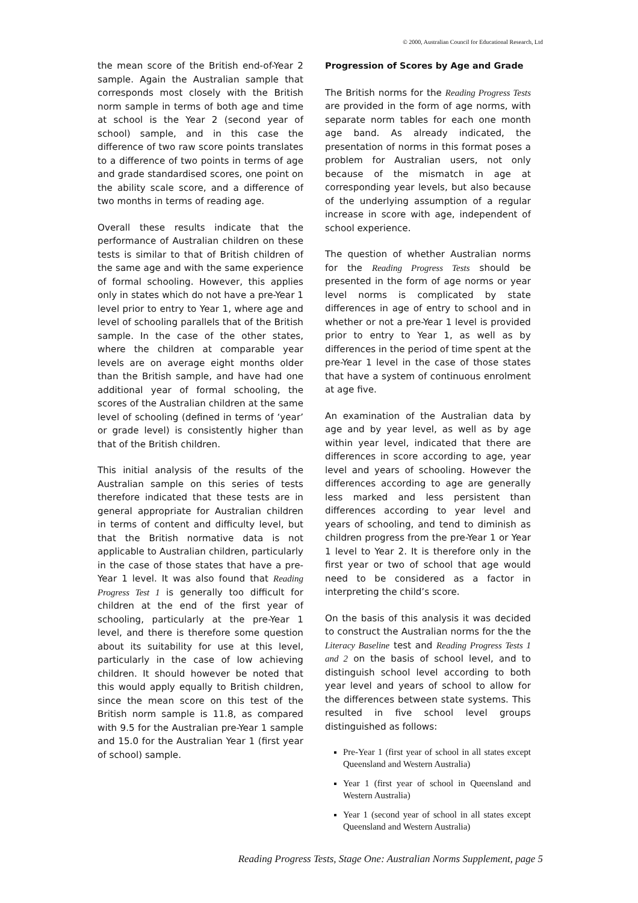© 2000, Australian Council for Educational Research, Ltd
the mean score of the British end-of-Year 2 sample. Again the Australian sample that corresponds most closely with the British norm sample in terms of both age and time at school is the Year 2 (second year of school) sample, and in this case the difference of two raw score points translates to a difference of two points in terms of age and grade standardised scores, one point on the ability scale score, and a difference of two months in terms of reading age.
Overall these results indicate that the performance of Australian children on these tests is similar to that of British children of the same age and with the same experience of formal schooling. However, this applies only in states which do not have a pre-Year 1 level prior to entry to Year 1, where age and level of schooling parallels that of the British sample. In the case of the other states, where the children at comparable year levels are on average eight months older than the British sample, and have had one additional year of formal schooling, the scores of the Australian children at the same level of schooling (defined in terms of ‘year’ or grade level) is consistently higher than that of the British children.
This initial analysis of the results of the Australian sample on this series of tests therefore indicated that these tests are in general appropriate for Australian children in terms of content and difficulty level, but that the British normative data is not applicable to Australian children, particularly in the case of those states that have a pre-Year 1 level. It was also found that Reading Progress Test 1 is generally too difficult for children at the end of the first year of schooling, particularly at the pre-Year 1 level, and there is therefore some question about its suitability for use at this level, particularly in the case of low achieving children. It should however be noted that this would apply equally to British children, since the mean score on this test of the British norm sample is 11.8, as compared with 9.5 for the Australian pre-Year 1 sample and 15.0 for the Australian Year 1 (first year of school) sample.
Progression of Scores by Age and Grade
The British norms for the Reading Progress Tests are provided in the form of age norms, with separate norm tables for each one month age band. As already indicated, the presentation of norms in this format poses a problem for Australian users, not only because of the mismatch in age at corresponding year levels, but also because of the underlying assumption of a regular increase in score with age, independent of school experience.
The question of whether Australian norms for the Reading Progress Tests should be presented in the form of age norms or year level norms is complicated by state differences in age of entry to school and in whether or not a pre-Year 1 level is provided prior to entry to Year 1, as well as by differences in the period of time spent at the pre-Year 1 level in the case of those states that have a system of continuous enrolment at age five.
An examination of the Australian data by age and by year level, as well as by age within year level, indicated that there are differences in score according to age, year level and years of schooling. However the differences according to age are generally less marked and less persistent than differences according to year level and years of schooling, and tend to diminish as children progress from the pre-Year 1 or Year 1 level to Year 2. It is therefore only in the first year or two of school that age would need to be considered as a factor in interpreting the child’s score.
On the basis of this analysis it was decided to construct the Australian norms for the the Literacy Baseline test and Reading Progress Tests 1 and 2 on the basis of school level, and to distinguish school level according to both year level and years of school to allow for the differences between state systems. This resulted in five school level groups distinguished as follows:
Pre-Year 1 (first year of school in all states except Queensland and Western Australia)
Year 1 (first year of school in Queensland and Western Australia)
Year 1 (second year of school in all states except Queensland and Western Australia)
Reading Progress Tests, Stage One: Australian Norms Supplement, page 5